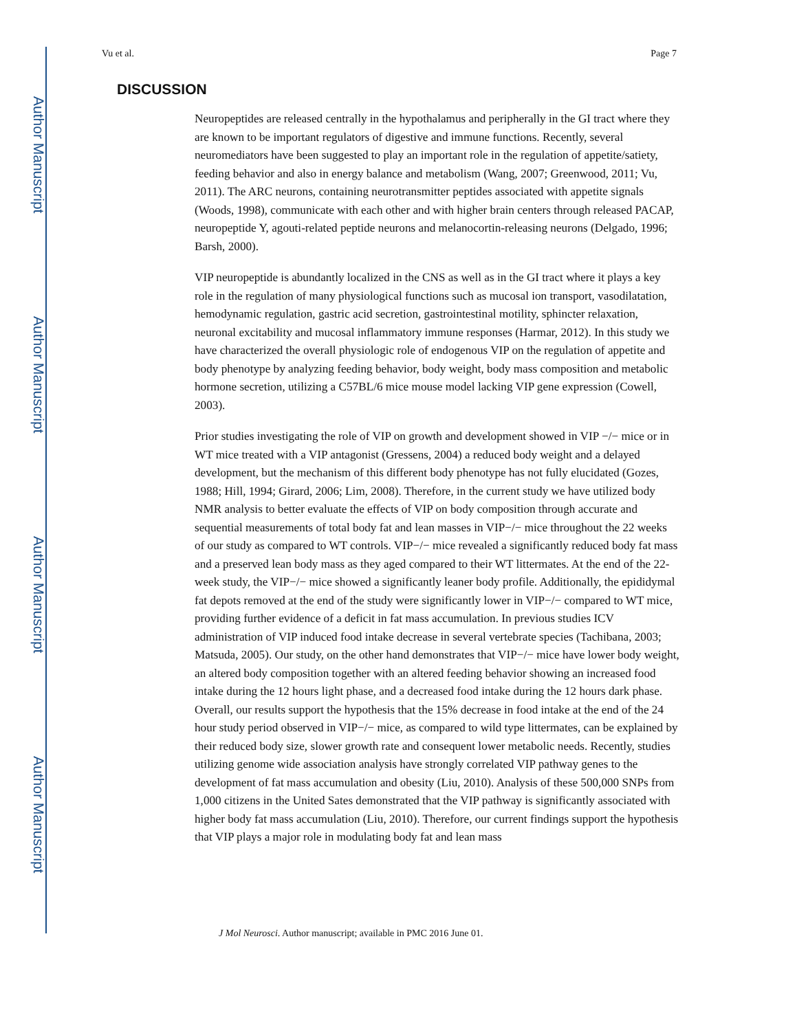Author Manuscript
Author Manuscript
Author Manuscript
Author Manuscript
Vu et al. Page 7
DISCUSSION
Neuropeptides are released centrally in the hypothalamus and peripherally in the GI tract where they are known to be important regulators of digestive and immune functions. Recently, several neuromediators have been suggested to play an important role in the regulation of appetite/satiety, feeding behavior and also in energy balance and metabolism (Wang, 2007; Greenwood, 2011; Vu, 2011). The ARC neurons, containing neurotransmitter peptides associated with appetite signals (Woods, 1998), communicate with each other and with higher brain centers through released PACAP, neuropeptide Y, agouti-related peptide neurons and melanocortin-releasing neurons (Delgado, 1996; Barsh, 2000).
VIP neuropeptide is abundantly localized in the CNS as well as in the GI tract where it plays a key role in the regulation of many physiological functions such as mucosal ion transport, vasodilatation, hemodynamic regulation, gastric acid secretion, gastrointestinal motility, sphincter relaxation, neuronal excitability and mucosal inflammatory immune responses (Harmar, 2012). In this study we have characterized the overall physiologic role of endogenous VIP on the regulation of appetite and body phenotype by analyzing feeding behavior, body weight, body mass composition and metabolic hormone secretion, utilizing a C57BL/6 mice mouse model lacking VIP gene expression (Cowell, 2003).
Prior studies investigating the role of VIP on growth and development showed in VIP −/− mice or in WT mice treated with a VIP antagonist (Gressens, 2004) a reduced body weight and a delayed development, but the mechanism of this different body phenotype has not fully elucidated (Gozes, 1988; Hill, 1994; Girard, 2006; Lim, 2008). Therefore, in the current study we have utilized body NMR analysis to better evaluate the effects of VIP on body composition through accurate and sequential measurements of total body fat and lean masses in VIP−/− mice throughout the 22 weeks of our study as compared to WT controls. VIP−/− mice revealed a significantly reduced body fat mass and a preserved lean body mass as they aged compared to their WT littermates. At the end of the 22-week study, the VIP−/− mice showed a significantly leaner body profile. Additionally, the epididymal fat depots removed at the end of the study were significantly lower in VIP−/− compared to WT mice, providing further evidence of a deficit in fat mass accumulation. In previous studies ICV administration of VIP induced food intake decrease in several vertebrate species (Tachibana, 2003; Matsuda, 2005). Our study, on the other hand demonstrates that VIP−/− mice have lower body weight, an altered body composition together with an altered feeding behavior showing an increased food intake during the 12 hours light phase, and a decreased food intake during the 12 hours dark phase. Overall, our results support the hypothesis that the 15% decrease in food intake at the end of the 24 hour study period observed in VIP−/− mice, as compared to wild type littermates, can be explained by their reduced body size, slower growth rate and consequent lower metabolic needs. Recently, studies utilizing genome wide association analysis have strongly correlated VIP pathway genes to the development of fat mass accumulation and obesity (Liu, 2010). Analysis of these 500,000 SNPs from 1,000 citizens in the United Sates demonstrated that the VIP pathway is significantly associated with higher body fat mass accumulation (Liu, 2010). Therefore, our current findings support the hypothesis that VIP plays a major role in modulating body fat and lean mass
J Mol Neurosci. Author manuscript; available in PMC 2016 June 01.